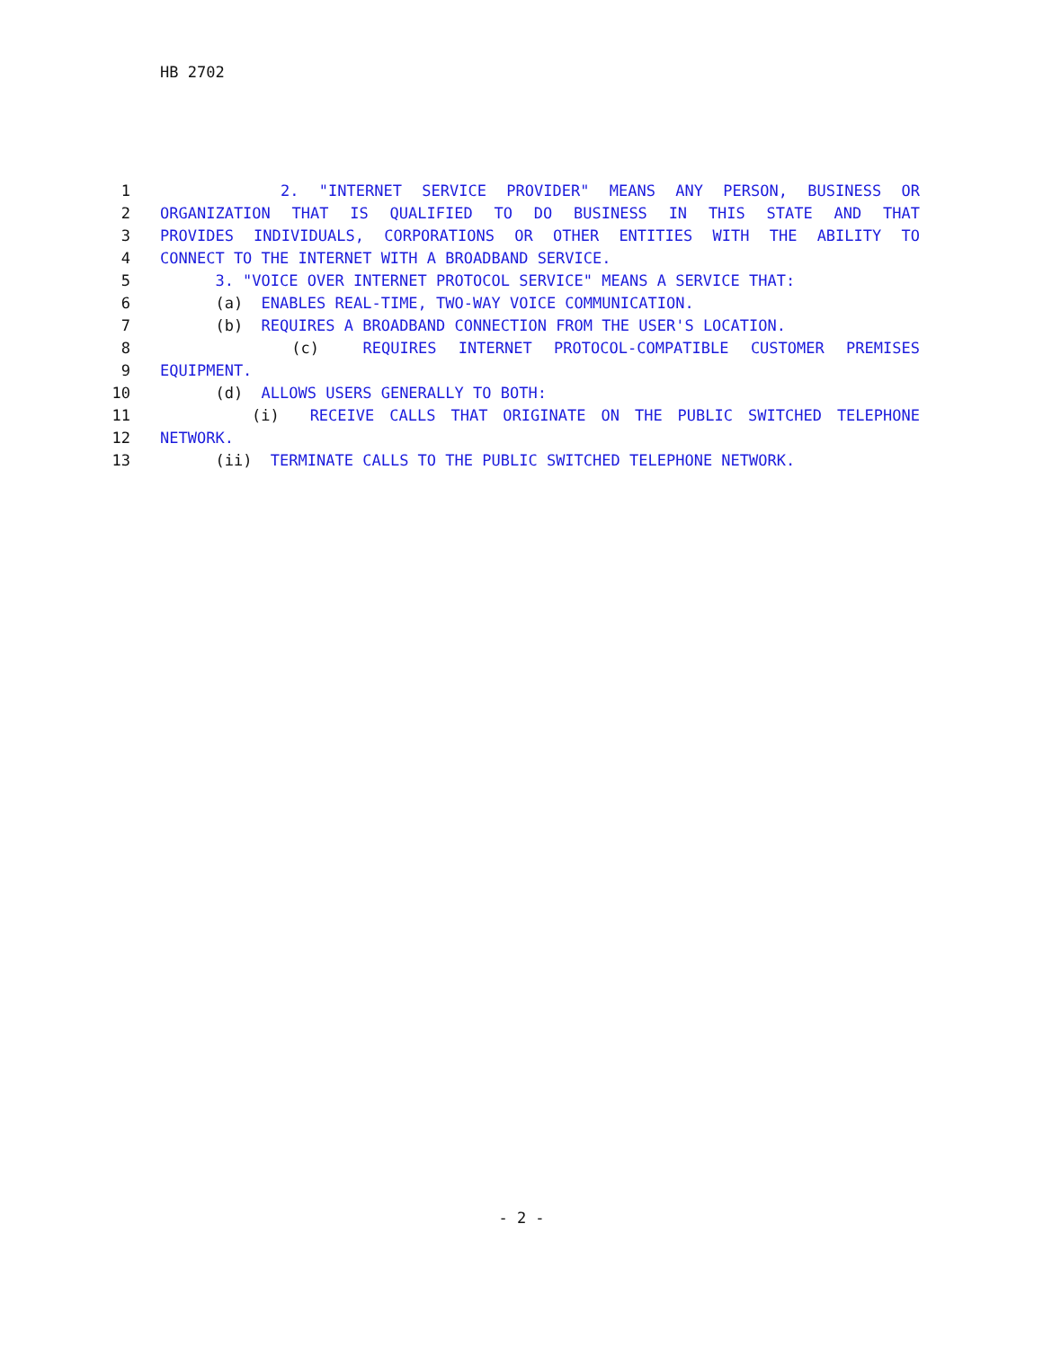HB 2702
1 2. "INTERNET SERVICE PROVIDER" MEANS ANY PERSON, BUSINESS OR
2 ORGANIZATION THAT IS QUALIFIED TO DO BUSINESS IN THIS STATE AND THAT
3 PROVIDES INDIVIDUALS, CORPORATIONS OR OTHER ENTITIES WITH THE ABILITY TO
4 CONNECT TO THE INTERNET WITH A BROADBAND SERVICE.
5 3. "VOICE OVER INTERNET PROTOCOL SERVICE" MEANS A SERVICE THAT:
6 (a) ENABLES REAL-TIME, TWO-WAY VOICE COMMUNICATION.
7 (b) REQUIRES A BROADBAND CONNECTION FROM THE USER'S LOCATION.
8 (c) REQUIRES INTERNET PROTOCOL-COMPATIBLE CUSTOMER PREMISES
9 EQUIPMENT.
10 (d) ALLOWS USERS GENERALLY TO BOTH:
11 (i) RECEIVE CALLS THAT ORIGINATE ON THE PUBLIC SWITCHED TELEPHONE
12 NETWORK.
13 (ii) TERMINATE CALLS TO THE PUBLIC SWITCHED TELEPHONE NETWORK.
- 2 -